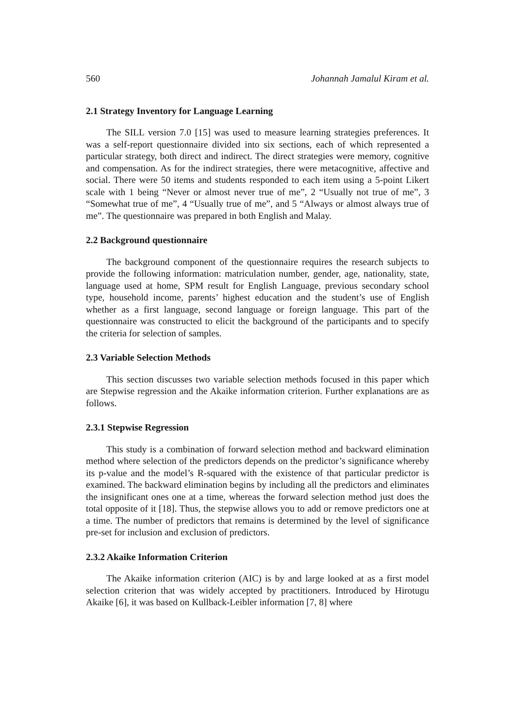560 Johannah Jamalul Kiram et al.
2.1 Strategy Inventory for Language Learning
The SILL version 7.0 [15] was used to measure learning strategies preferences. It was a self-report questionnaire divided into six sections, each of which represented a particular strategy, both direct and indirect. The direct strategies were memory, cognitive and compensation. As for the indirect strategies, there were metacognitive, affective and social. There were 50 items and students responded to each item using a 5-point Likert scale with 1 being “Never or almost never true of me”, 2 “Usually not true of me”, 3 “Somewhat true of me”, 4 “Usually true of me”, and 5 “Always or almost always true of me”. The questionnaire was prepared in both English and Malay.
2.2 Background questionnaire
The background component of the questionnaire requires the research subjects to provide the following information: matriculation number, gender, age, nationality, state, language used at home, SPM result for English Language, previous secondary school type, household income, parents’ highest education and the student’s use of English whether as a first language, second language or foreign language. This part of the questionnaire was constructed to elicit the background of the participants and to specify the criteria for selection of samples.
2.3 Variable Selection Methods
This section discusses two variable selection methods focused in this paper which are Stepwise regression and the Akaike information criterion. Further explanations are as follows.
2.3.1 Stepwise Regression
This study is a combination of forward selection method and backward elimination method where selection of the predictors depends on the predictor’s significance whereby its p-value and the model’s R-squared with the existence of that particular predictor is examined. The backward elimination begins by including all the predictors and eliminates the insignificant ones one at a time, whereas the forward selection method just does the total opposite of it [18]. Thus, the stepwise allows you to add or remove predictors one at a time. The number of predictors that remains is determined by the level of significance pre-set for inclusion and exclusion of predictors.
2.3.2 Akaike Information Criterion
The Akaike information criterion (AIC) is by and large looked at as a first model selection criterion that was widely accepted by practitioners. Introduced by Hirotugu Akaike [6], it was based on Kullback-Leibler information [7, 8] where